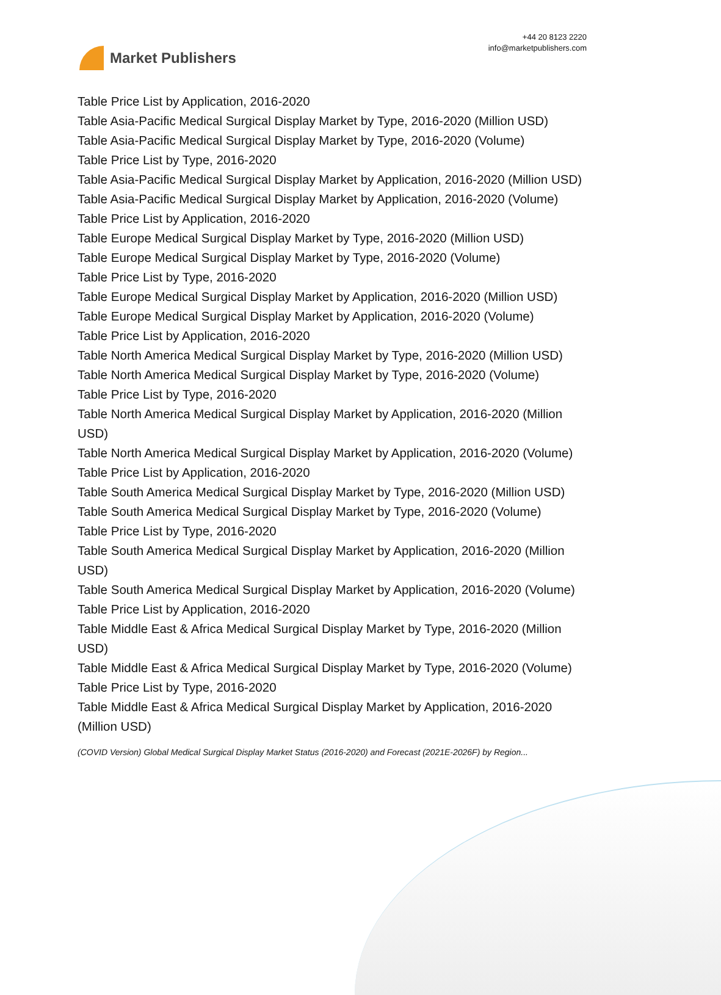Market Publishers
+44 20 8123 2220
info@marketpublishers.com
Table Price List by Application, 2016-2020
Table Asia-Pacific Medical Surgical Display Market by Type, 2016-2020 (Million USD)
Table Asia-Pacific Medical Surgical Display Market by Type, 2016-2020 (Volume)
Table Price List by Type, 2016-2020
Table Asia-Pacific Medical Surgical Display Market by Application, 2016-2020 (Million USD)
Table Asia-Pacific Medical Surgical Display Market by Application, 2016-2020 (Volume)
Table Price List by Application, 2016-2020
Table Europe Medical Surgical Display Market by Type, 2016-2020 (Million USD)
Table Europe Medical Surgical Display Market by Type, 2016-2020 (Volume)
Table Price List by Type, 2016-2020
Table Europe Medical Surgical Display Market by Application, 2016-2020 (Million USD)
Table Europe Medical Surgical Display Market by Application, 2016-2020 (Volume)
Table Price List by Application, 2016-2020
Table North America Medical Surgical Display Market by Type, 2016-2020 (Million USD)
Table North America Medical Surgical Display Market by Type, 2016-2020 (Volume)
Table Price List by Type, 2016-2020
Table North America Medical Surgical Display Market by Application, 2016-2020 (Million USD)
Table North America Medical Surgical Display Market by Application, 2016-2020 (Volume)
Table Price List by Application, 2016-2020
Table South America Medical Surgical Display Market by Type, 2016-2020 (Million USD)
Table South America Medical Surgical Display Market by Type, 2016-2020 (Volume)
Table Price List by Type, 2016-2020
Table South America Medical Surgical Display Market by Application, 2016-2020 (Million USD)
Table South America Medical Surgical Display Market by Application, 2016-2020 (Volume)
Table Price List by Application, 2016-2020
Table Middle East & Africa Medical Surgical Display Market by Type, 2016-2020 (Million USD)
Table Middle East & Africa Medical Surgical Display Market by Type, 2016-2020 (Volume)
Table Price List by Type, 2016-2020
Table Middle East & Africa Medical Surgical Display Market by Application, 2016-2020 (Million USD)
(COVID Version) Global Medical Surgical Display Market Status (2016-2020) and Forecast (2021E-2026F) by Region...